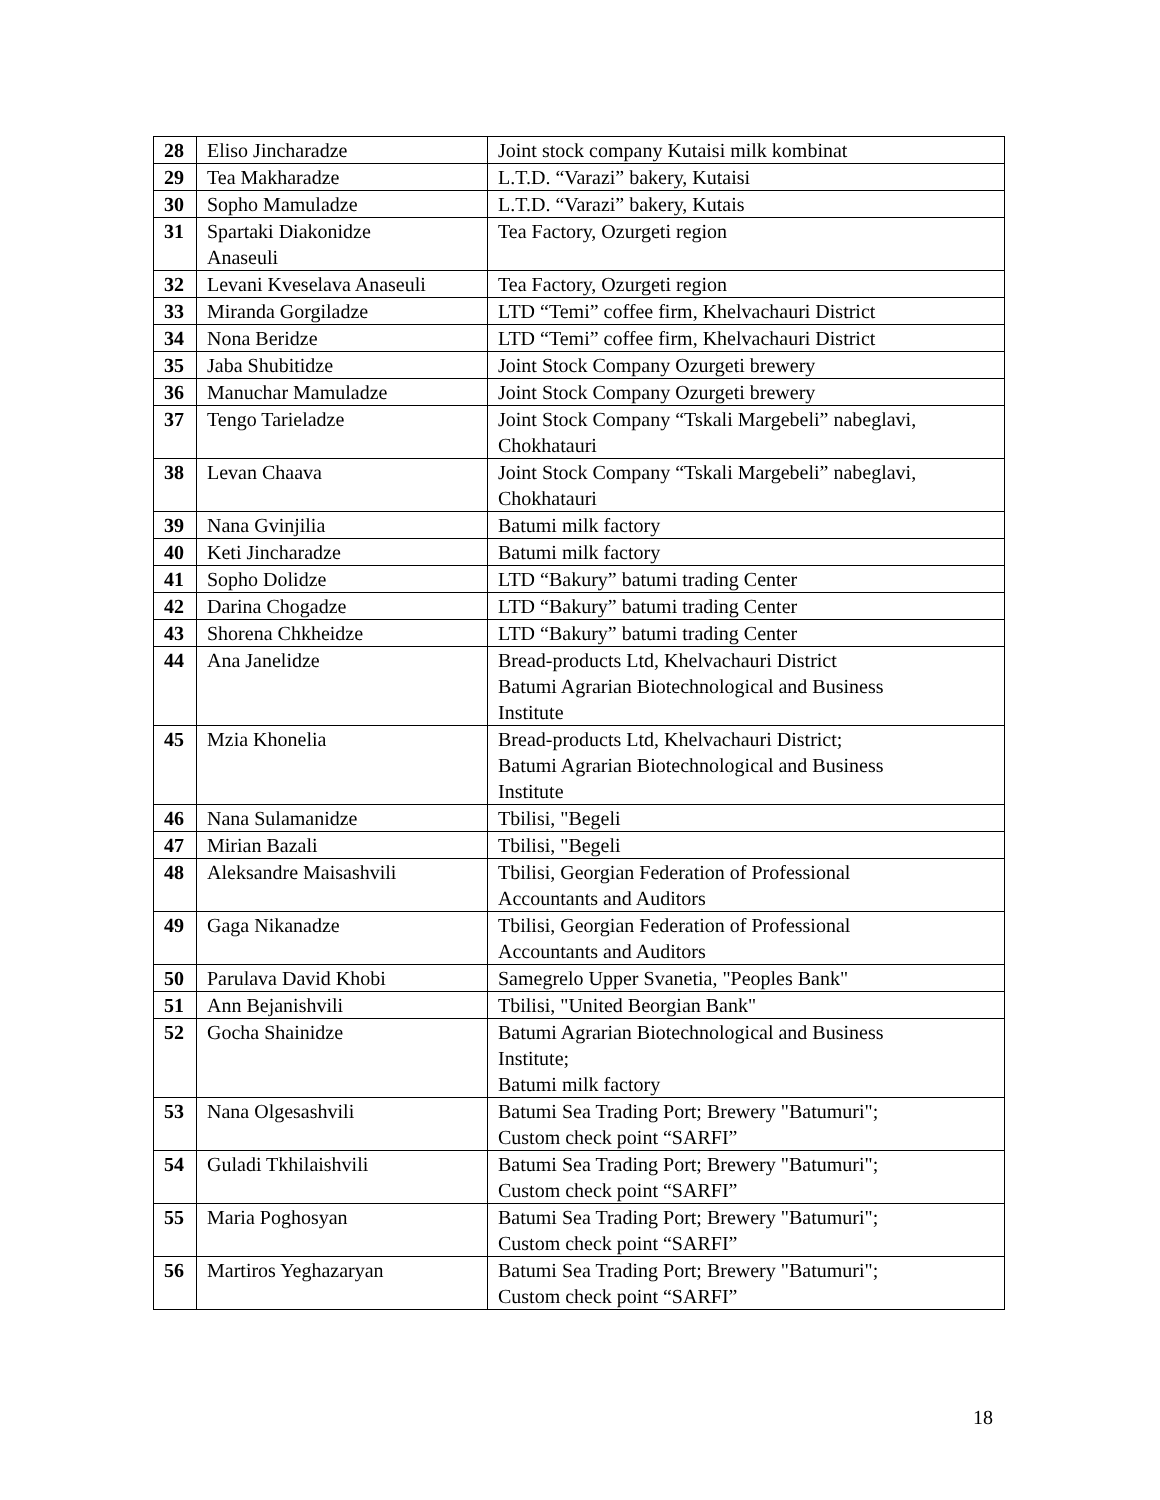| 28 | Eliso Jincharadze | Joint stock company Kutaisi milk kombinat |
| 29 | Tea Makharadze | L.T.D. “Varazi” bakery, Kutaisi |
| 30 | Sopho Mamuladze | L.T.D. “Varazi” bakery, Kutais |
| 31 | Spartaki Diakonidze Anaseuli | Tea Factory, Ozurgeti region |
| 32 | Levani Kveselava Anaseuli | Tea Factory, Ozurgeti region |
| 33 | Miranda Gorgiladze | LTD “Temi” coffee firm, Khelvachauri District |
| 34 | Nona Beridze | LTD “Temi” coffee firm, Khelvachauri District |
| 35 | Jaba Shubitidze | Joint Stock Company Ozurgeti brewery |
| 36 | Manuchar Mamuladze | Joint Stock Company Ozurgeti brewery |
| 37 | Tengo Tarieladze | Joint Stock Company “Tskali Margebeli” nabeglavi, Chokhatauri |
| 38 | Levan Chaava | Joint Stock Company “Tskali Margebeli” nabeglavi, Chokhatauri |
| 39 | Nana Gvinjilia | Batumi milk factory |
| 40 | Keti Jincharadze | Batumi milk factory |
| 41 | Sopho Dolidze | LTD “Bakury” batumi trading Center |
| 42 | Darina Chogadze | LTD “Bakury” batumi trading Center |
| 43 | Shorena Chkheidze | LTD “Bakury” batumi trading Center |
| 44 | Ana Janelidze | Bread-products Ltd, Khelvachauri District Batumi Agrarian Biotechnological and Business Institute |
| 45 | Mzia Khonelia | Bread-products Ltd, Khelvachauri District; Batumi Agrarian Biotechnological and Business Institute |
| 46 | Nana Sulamanidze | Tbilisi, "Begeli |
| 47 | Mirian Bazali | Tbilisi, "Begeli |
| 48 | Aleksandre Maisashvili | Tbilisi, Georgian Federation of Professional Accountants and Auditors |
| 49 | Gaga Nikanadze | Tbilisi, Georgian Federation of Professional Accountants and Auditors |
| 50 | Parulava David Khobi | Samegrelo Upper Svanetia, "Peoples Bank" |
| 51 | Ann Bejanishvili | Tbilisi, "United Beorgian Bank" |
| 52 | Gocha Shainidze | Batumi Agrarian Biotechnological and Business Institute; Batumi milk factory |
| 53 | Nana Olgesashvili | Batumi Sea Trading Port; Brewery "Batumuri"; Custom check point “SARFI” |
| 54 | Guladi Tkhilaishvili | Batumi Sea Trading Port; Brewery "Batumuri"; Custom check point “SARFI” |
| 55 | Maria Poghosyan | Batumi Sea Trading Port; Brewery "Batumuri"; Custom check point “SARFI” |
| 56 | Martiros Yeghazaryan | Batumi Sea Trading Port; Brewery "Batumuri"; Custom check point “SARFI” |
18